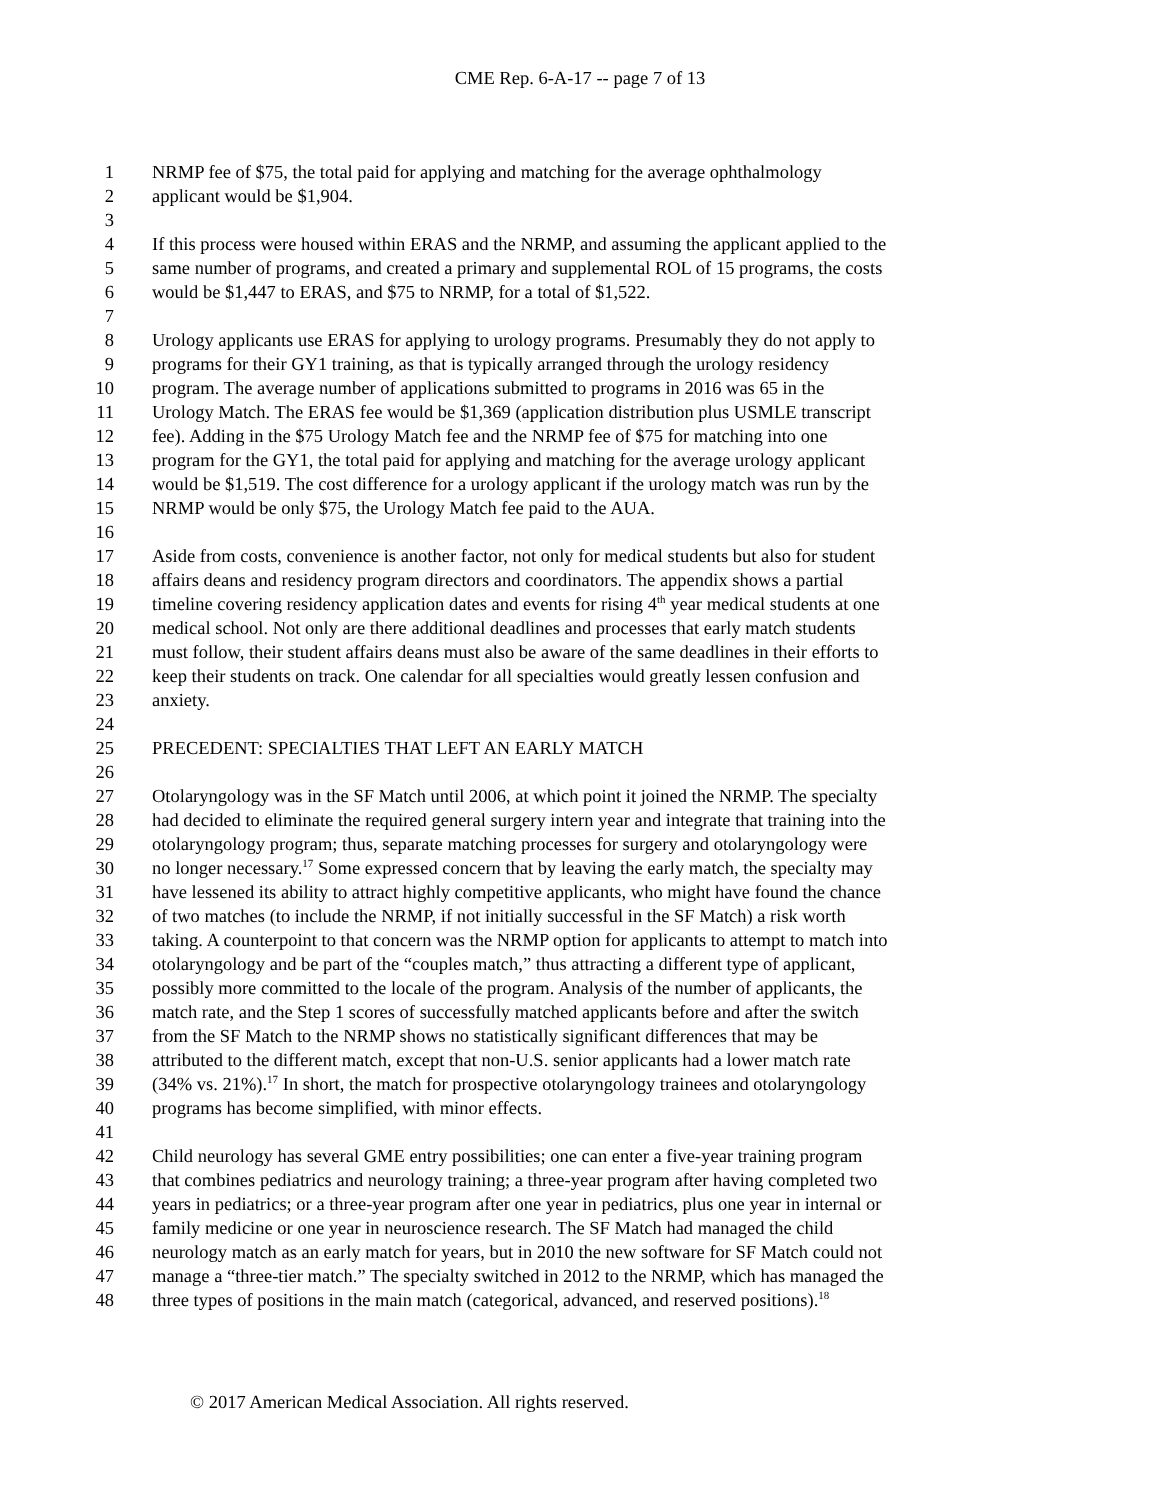CME Rep. 6-A-17 -- page 7 of 13
1 NRMP fee of $75, the total paid for applying and matching for the average ophthalmology
2 applicant would be $1,904.
3
4 If this process were housed within ERAS and the NRMP, and assuming the applicant applied to the
5 same number of programs, and created a primary and supplemental ROL of 15 programs, the costs
6 would be $1,447 to ERAS, and $75 to NRMP, for a total of $1,522.
7
8 Urology applicants use ERAS for applying to urology programs. Presumably they do not apply to
9 programs for their GY1 training, as that is typically arranged through the urology residency
10 program. The average number of applications submitted to programs in 2016 was 65 in the
11 Urology Match. The ERAS fee would be $1,369 (application distribution plus USMLE transcript
12 fee). Adding in the $75 Urology Match fee and the NRMP fee of $75 for matching into one
13 program for the GY1, the total paid for applying and matching for the average urology applicant
14 would be $1,519. The cost difference for a urology applicant if the urology match was run by the
15 NRMP would be only $75, the Urology Match fee paid to the AUA.
16
17 Aside from costs, convenience is another factor, not only for medical students but also for student
18 affairs deans and residency program directors and coordinators. The appendix shows a partial
19 timeline covering residency application dates and events for rising 4<sup>th</sup> year medical students at one
20 medical school. Not only are there additional deadlines and processes that early match students
21 must follow, their student affairs deans must also be aware of the same deadlines in their efforts to
22 keep their students on track. One calendar for all specialties would greatly lessen confusion and
23 anxiety.
24
25 PRECEDENT: SPECIALTIES THAT LEFT AN EARLY MATCH
26
27 Otolaryngology was in the SF Match until 2006, at which point it joined the NRMP. The specialty
28 had decided to eliminate the required general surgery intern year and integrate that training into the
29 otolaryngology program; thus, separate matching processes for surgery and otolaryngology were
30 no longer necessary.<sup>17</sup> Some expressed concern that by leaving the early match, the specialty may
31 have lessened its ability to attract highly competitive applicants, who might have found the chance
32 of two matches (to include the NRMP, if not initially successful in the SF Match) a risk worth
33 taking. A counterpoint to that concern was the NRMP option for applicants to attempt to match into
34 otolaryngology and be part of the “couples match,” thus attracting a different type of applicant,
35 possibly more committed to the locale of the program. Analysis of the number of applicants, the
36 match rate, and the Step 1 scores of successfully matched applicants before and after the switch
37 from the SF Match to the NRMP shows no statistically significant differences that may be
38 attributed to the different match, except that non-U.S. senior applicants had a lower match rate
39 (34% vs. 21%).<sup>17</sup> In short, the match for prospective otolaryngology trainees and otolaryngology
40 programs has become simplified, with minor effects.
41
42 Child neurology has several GME entry possibilities; one can enter a five-year training program
43 that combines pediatrics and neurology training; a three-year program after having completed two
44 years in pediatrics; or a three-year program after one year in pediatrics, plus one year in internal or
45 family medicine or one year in neuroscience research. The SF Match had managed the child
46 neurology match as an early match for years, but in 2010 the new software for SF Match could not
47 manage a “three-tier match.” The specialty switched in 2012 to the NRMP, which has managed the
48 three types of positions in the main match (categorical, advanced, and reserved positions).<sup>18</sup>
© 2017 American Medical Association. All rights reserved.